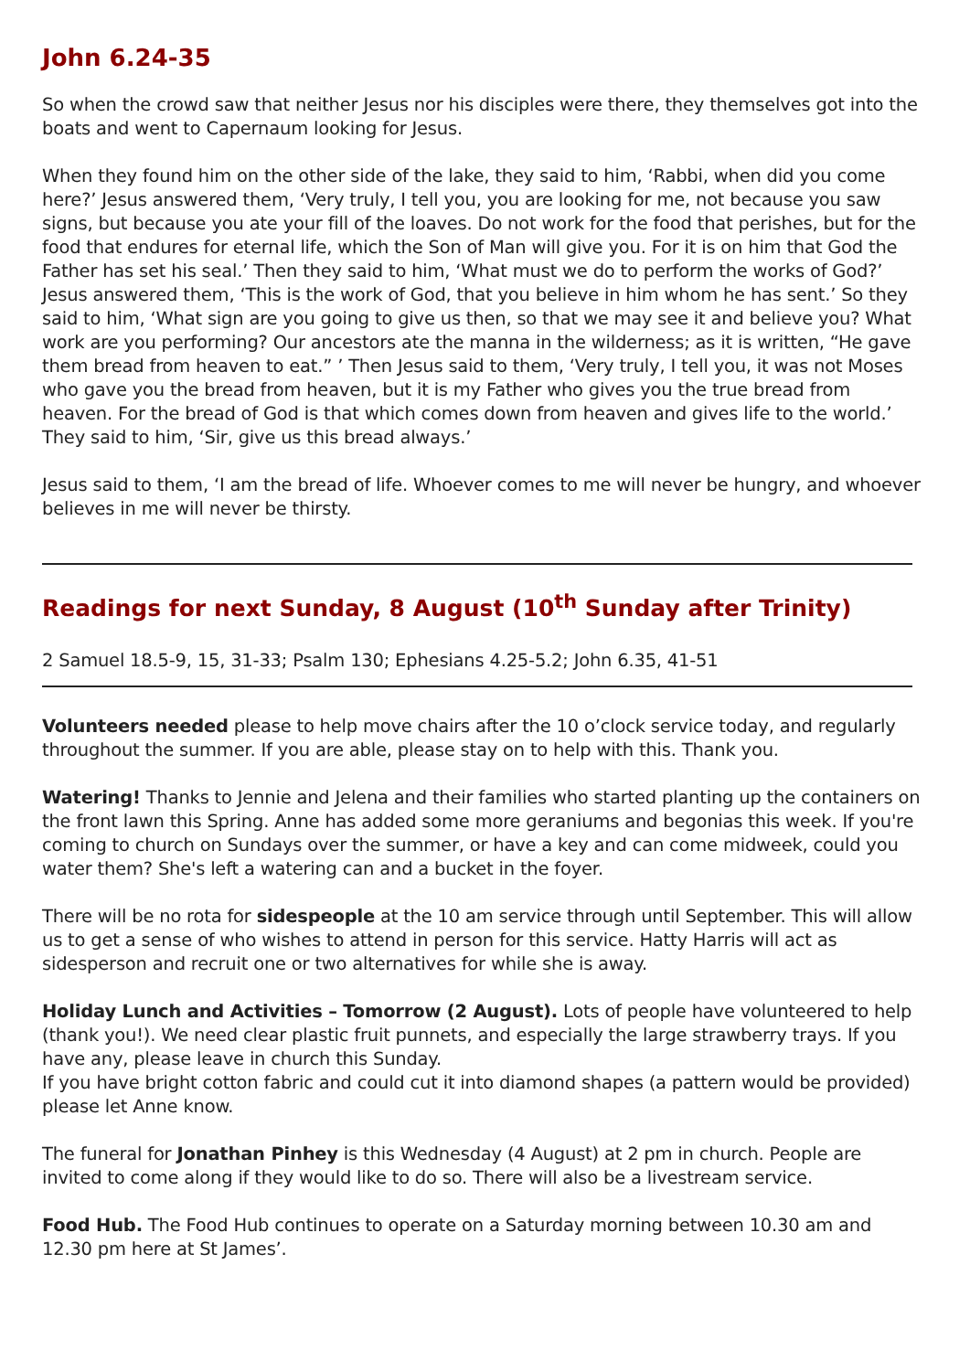John 6.24-35
So when the crowd saw that neither Jesus nor his disciples were there, they themselves got into the boats and went to Capernaum looking for Jesus.
When they found him on the other side of the lake, they said to him, ‘Rabbi, when did you come here?’ Jesus answered them, ‘Very truly, I tell you, you are looking for me, not because you saw signs, but because you ate your fill of the loaves. Do not work for the food that perishes, but for the food that endures for eternal life, which the Son of Man will give you. For it is on him that God the Father has set his seal.’ Then they said to him, ‘What must we do to perform the works of God?’ Jesus answered them, ‘This is the work of God, that you believe in him whom he has sent.’ So they said to him, ‘What sign are you going to give us then, so that we may see it and believe you? What work are you performing? Our ancestors ate the manna in the wilderness; as it is written, “He gave them bread from heaven to eat.” ’ Then Jesus said to them, ‘Very truly, I tell you, it was not Moses who gave you the bread from heaven, but it is my Father who gives you the true bread from heaven. For the bread of God is that which comes down from heaven and gives life to the world.’ They said to him, ‘Sir, give us this bread always.’
Jesus said to them, ‘I am the bread of life. Whoever comes to me will never be hungry, and whoever believes in me will never be thirsty.
Readings for next Sunday, 8 August (10<sup>th</sup> Sunday after Trinity)
2 Samuel 18.5-9, 15, 31-33; Psalm 130; Ephesians 4.25-5.2; John 6.35, 41-51
Volunteers needed please to help move chairs after the 10 o’clock service today, and regularly throughout the summer. If you are able, please stay on to help with this. Thank you.
Watering! Thanks to Jennie and Jelena and their families who started planting up the containers on the front lawn this Spring. Anne has added some more geraniums and begonias this week. If you're coming to church on Sundays over the summer, or have a key and can come midweek, could you water them? She's left a watering can and a bucket in the foyer.
There will be no rota for sidespeople at the 10 am service through until September. This will allow us to get a sense of who wishes to attend in person for this service. Hatty Harris will act as sidesperson and recruit one or two alternatives for while she is away.
Holiday Lunch and Activities – Tomorrow (2 August). Lots of people have volunteered to help (thank you!). We need clear plastic fruit punnets, and especially the large strawberry trays. If you have any, please leave in church this Sunday.
If you have bright cotton fabric and could cut it into diamond shapes (a pattern would be provided) please let Anne know.
The funeral for Jonathan Pinhey is this Wednesday (4 August) at 2 pm in church. People are invited to come along if they would like to do so. There will also be a livestream service.
Food Hub. The Food Hub continues to operate on a Saturday morning between 10.30 am and 12.30 pm here at St James’.